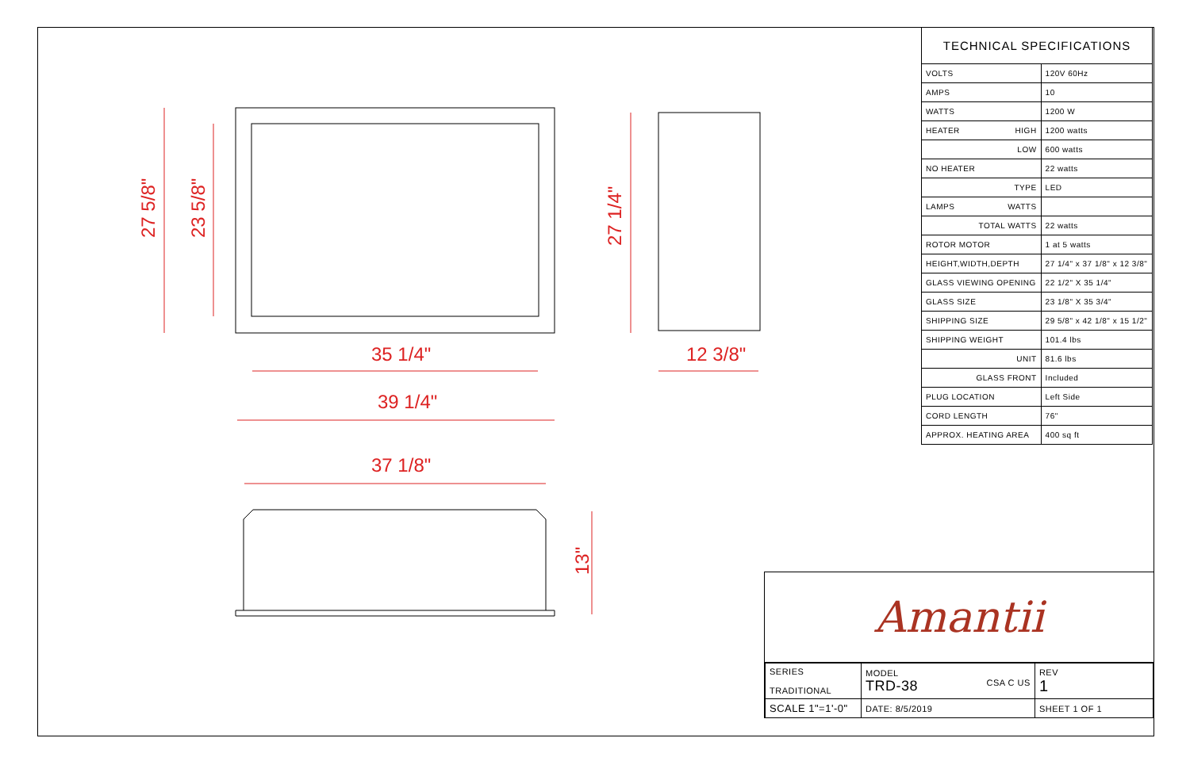27 5/8"
23 5/8"
27 1/4"
35 1/4"
39 1/4"
12 3/8"
37 1/8"
13"
| TECHNICAL SPECIFICATIONS | |
| --- | --- |
| VOLTS | 120V 60Hz |
| AMPS | 10 |
| WATTS | 1200 W |
| HEATER HIGH | 1200 watts |
| LOW | 600 watts |
| NO HEATER | 22 watts |
| TYPE | LED |
| LAMPS WATTS | |
| TOTAL WATTS | 22 watts |
| ROTOR MOTOR | 1 at 5 watts |
| HEIGHT,WIDTH,DEPTH | 27 1/4" x 37 1/8" x 12 3/8" |
| GLASS VIEWING OPENING | 22 1/2" X 35 1/4" |
| GLASS SIZE | 23 1/8" X 35 3/4" |
| SHIPPING SIZE | 29 5/8" x 42 1/8" x 15 1/2" |
| SHIPPING WEIGHT | 101.4 lbs |
| UNIT | 81.6 lbs |
| GLASS FRONT | Included |
| PLUG LOCATION | Left Side |
| CORD LENGTH | 76" |
| APPROX. HEATING AREA | 400 sq ft |
Amantii
| SERIES TRADITIONAL | MODEL TRD-38 CSA C US | | REV 1 |
| SCALE 1"=1'-0" | DATE: 8/5/2019 | SHEET 1 OF 1 | |